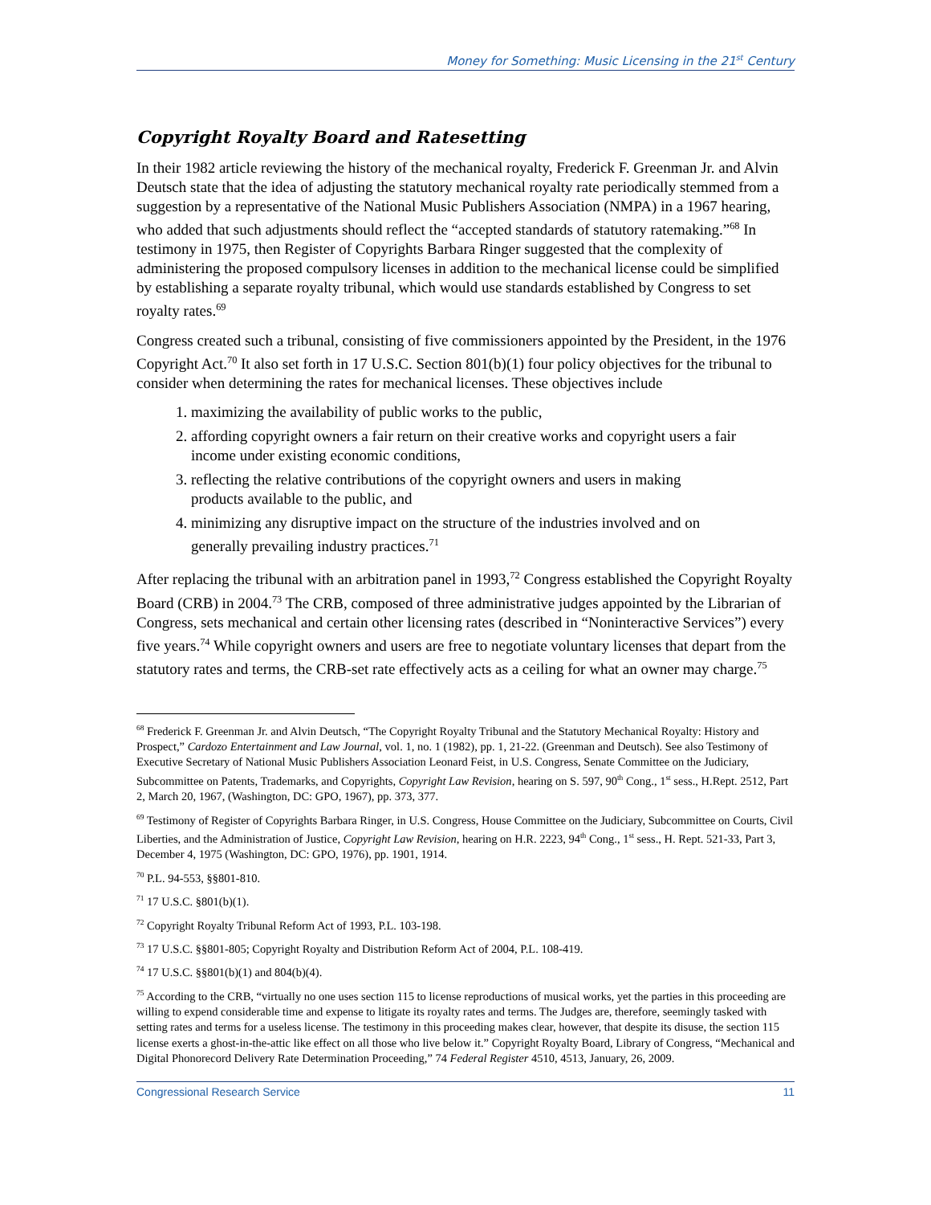Money for Something: Music Licensing in the 21<sup>st</sup> Century
Copyright Royalty Board and Ratesetting
In their 1982 article reviewing the history of the mechanical royalty, Frederick F. Greenman Jr. and Alvin Deutsch state that the idea of adjusting the statutory mechanical royalty rate periodically stemmed from a suggestion by a representative of the National Music Publishers Association (NMPA) in a 1967 hearing, who added that such adjustments should reflect the “accepted standards of statutory ratemaking.”<sup>68</sup> In testimony in 1975, then Register of Copyrights Barbara Ringer suggested that the complexity of administering the proposed compulsory licenses in addition to the mechanical license could be simplified by establishing a separate royalty tribunal, which would use standards established by Congress to set royalty rates.<sup>69</sup>
Congress created such a tribunal, consisting of five commissioners appointed by the President, in the 1976 Copyright Act.<sup>70</sup> It also set forth in 17 U.S.C. Section 801(b)(1) four policy objectives for the tribunal to consider when determining the rates for mechanical licenses. These objectives include
1. maximizing the availability of public works to the public,
2. affording copyright owners a fair return on their creative works and copyright users a fair income under existing economic conditions,
3. reflecting the relative contributions of the copyright owners and users in making products available to the public, and
4. minimizing any disruptive impact on the structure of the industries involved and on generally prevailing industry practices.<sup>71</sup>
After replacing the tribunal with an arbitration panel in 1993,<sup>72</sup> Congress established the Copyright Royalty Board (CRB) in 2004.<sup>73</sup> The CRB, composed of three administrative judges appointed by the Librarian of Congress, sets mechanical and certain other licensing rates (described in “Noninteractive Services”) every five years.<sup>74</sup> While copyright owners and users are free to negotiate voluntary licenses that depart from the statutory rates and terms, the CRB-set rate effectively acts as a ceiling for what an owner may charge.<sup>75</sup>
<sup>68</sup> Frederick F. Greenman Jr. and Alvin Deutsch, “The Copyright Royalty Tribunal and the Statutory Mechanical Royalty: History and Prospect,” Cardozo Entertainment and Law Journal, vol. 1, no. 1 (1982), pp. 1, 21-22. (Greenman and Deutsch). See also Testimony of Executive Secretary of National Music Publishers Association Leonard Feist, in U.S. Congress, Senate Committee on the Judiciary, Subcommittee on Patents, Trademarks, and Copyrights, Copyright Law Revision, hearing on S. 597, 90<sup>th</sup> Cong., 1<sup>st</sup> sess., H.Rept. 2512, Part 2, March 20, 1967, (Washington, DC: GPO, 1967), pp. 373, 377.
<sup>69</sup> Testimony of Register of Copyrights Barbara Ringer, in U.S. Congress, House Committee on the Judiciary, Subcommittee on Courts, Civil Liberties, and the Administration of Justice, Copyright Law Revision, hearing on H.R. 2223, 94<sup>th</sup> Cong., 1<sup>st</sup> sess., H. Rept. 521-33, Part 3, December 4, 1975 (Washington, DC: GPO, 1976), pp. 1901, 1914.
<sup>70</sup> P.L. 94-553, §§801-810.
<sup>71</sup> 17 U.S.C. §801(b)(1).
<sup>72</sup> Copyright Royalty Tribunal Reform Act of 1993, P.L. 103-198.
<sup>73</sup> 17 U.S.C. §§801-805; Copyright Royalty and Distribution Reform Act of 2004, P.L. 108-419.
<sup>74</sup> 17 U.S.C. §§801(b)(1) and 804(b)(4).
<sup>75</sup> According to the CRB, “virtually no one uses section 115 to license reproductions of musical works, yet the parties in this proceeding are willing to expend considerable time and expense to litigate its royalty rates and terms. The Judges are, therefore, seemingly tasked with setting rates and terms for a useless license. The testimony in this proceeding makes clear, however, that despite its disuse, the section 115 license exerts a ghost-in-the-attic like effect on all those who live below it.” Copyright Royalty Board, Library of Congress, “Mechanical and Digital Phonorecord Delivery Rate Determination Proceeding,” 74 Federal Register 4510, 4513, January, 26, 2009.
Congressional Research Service 11